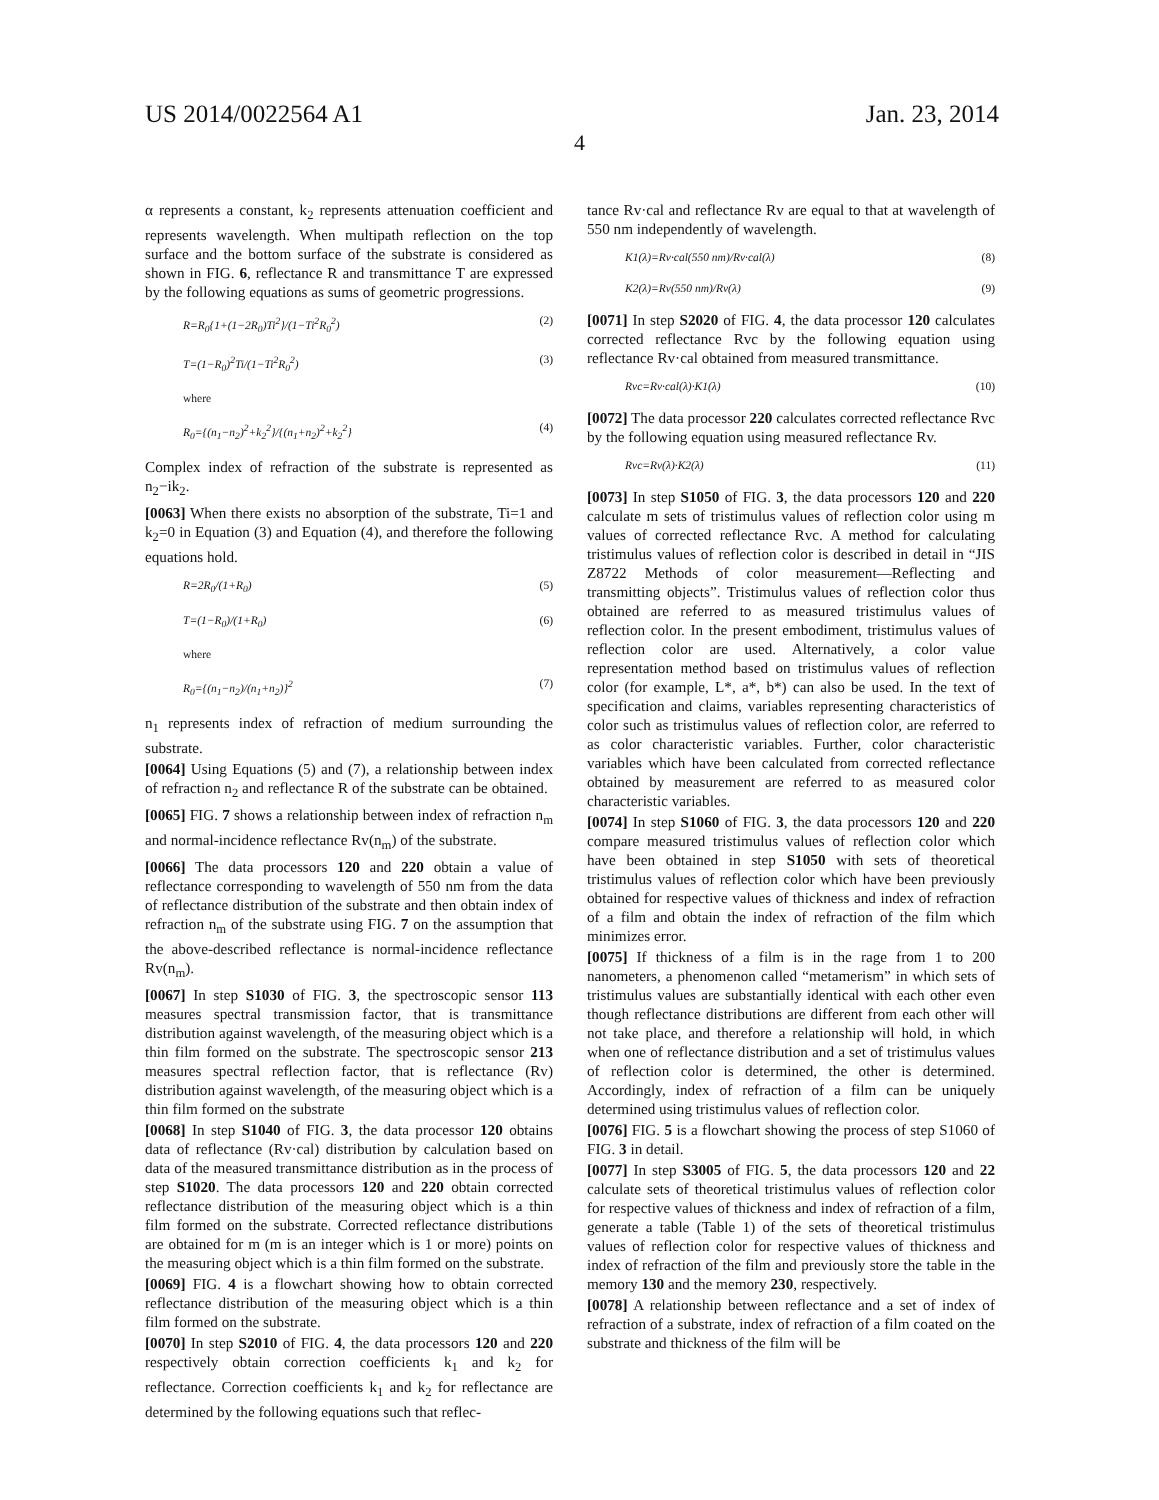US 2014/0022564 A1 Jan. 23, 2014
4
α represents a constant, k<sub>2</sub> represents attenuation coefficient and represents wavelength. When multipath reflection on the top surface and the bottom surface of the substrate is considered as shown in FIG. 6, reflectance R and transmittance T are expressed by the following equations as sums of geometric progressions.
R=R<sub>0</sub>{1+(1−2R<sub>0</sub>)Ti<sup>2</sup>}/(1−Ti<sup>2</sup>R<sub>0</sub><sup>2</sup>) (2)
T=(1−R<sub>0</sub>)<sup>2</sup>Ti/(1−Ti<sup>2</sup>R<sub>0</sub><sup>2</sup>) (3)
where
R<sub>0</sub>={(n<sub>1</sub>−n<sub>2</sub>)<sup>2</sup>+k<sub>2</sub><sup>2</sup>}/{(n<sub>1</sub>+n<sub>2</sub>)<sup>2</sup>+k<sub>2</sub><sup>2</sup>} (4)
Complex index of refraction of the substrate is represented as n<sub>2</sub>−ik<sub>2</sub>.
[0063] When there exists no absorption of the substrate, Ti=1 and k<sub>2</sub>=0 in Equation (3) and Equation (4), and therefore the following equations hold.
R=2R<sub>0</sub>/(1+R<sub>0</sub>) (5)
T=(1−R<sub>0</sub>)/(1+R<sub>0</sub>) (6)
where
R<sub>0</sub>={(n<sub>1</sub>−n<sub>2</sub>)/(n<sub>1</sub>+n<sub>2</sub>)}<sup>2</sup> (7)
n<sub>1</sub> represents index of refraction of medium surrounding the substrate.
[0064] Using Equations (5) and (7), a relationship between index of refraction n<sub>2</sub> and reflectance R of the substrate can be obtained.
[0065] FIG. 7 shows a relationship between index of refraction n<sub>m</sub> and normal-incidence reflectance Rv(n<sub>m</sub>) of the substrate.
[0066] The data processors 120 and 220 obtain a value of reflectance corresponding to wavelength of 550 nm from the data of reflectance distribution of the substrate and then obtain index of refraction n<sub>m</sub> of the substrate using FIG. 7 on the assumption that the above-described reflectance is normal-incidence reflectance Rv(n<sub>m</sub>).
[0067] In step S1030 of FIG. 3, the spectroscopic sensor 113 measures spectral transmission factor, that is transmittance distribution against wavelength, of the measuring object which is a thin film formed on the substrate. The spectroscopic sensor 213 measures spectral reflection factor, that is reflectance (Rv) distribution against wavelength, of the measuring object which is a thin film formed on the substrate
[0068] In step S1040 of FIG. 3, the data processor 120 obtains data of reflectance (Rv·cal) distribution by calculation based on data of the measured transmittance distribution as in the process of step S1020. The data processors 120 and 220 obtain corrected reflectance distribution of the measuring object which is a thin film formed on the substrate. Corrected reflectance distributions are obtained for m (m is an integer which is 1 or more) points on the measuring object which is a thin film formed on the substrate.
[0069] FIG. 4 is a flowchart showing how to obtain corrected reflectance distribution of the measuring object which is a thin film formed on the substrate.
[0070] In step S2010 of FIG. 4, the data processors 120 and 220 respectively obtain correction coefficients k<sub>1</sub> and k<sub>2</sub> for reflectance. Correction coefficients k<sub>1</sub> and k<sub>2</sub> for reflectance are determined by the following equations such that reflec-
tance Rv·cal and reflectance Rv are equal to that at wavelength of 550 nm independently of wavelength.
K1(λ)=Rv·cal(550 nm)/Rv·cal(λ) (8)
K2(λ)=Rv(550 nm)/Rv(λ) (9)
[0071] In step S2020 of FIG. 4, the data processor 120 calculates corrected reflectance Rvc by the following equation using reflectance Rv·cal obtained from measured transmittance.
Rvc=Rv·cal(λ)·K1(λ) (10)
[0072] The data processor 220 calculates corrected reflectance Rvc by the following equation using measured reflectance Rv.
Rvc=Rv(λ)·K2(λ) (11)
[0073] In step S1050 of FIG. 3, the data processors 120 and 220 calculate m sets of tristimulus values of reflection color using m values of corrected reflectance Rvc. A method for calculating tristimulus values of reflection color is described in detail in “JIS Z8722 Methods of color measurement—Reflecting and transmitting objects”. Tristimulus values of reflection color thus obtained are referred to as measured tristimulus values of reflection color. In the present embodiment, tristimulus values of reflection color are used. Alternatively, a color value representation method based on tristimulus values of reflection color (for example, L*, a*, b*) can also be used. In the text of specification and claims, variables representing characteristics of color such as tristimulus values of reflection color, are referred to as color characteristic variables. Further, color characteristic variables which have been calculated from corrected reflectance obtained by measurement are referred to as measured color characteristic variables.
[0074] In step S1060 of FIG. 3, the data processors 120 and 220 compare measured tristimulus values of reflection color which have been obtained in step S1050 with sets of theoretical tristimulus values of reflection color which have been previously obtained for respective values of thickness and index of refraction of a film and obtain the index of refraction of the film which minimizes error.
[0075] If thickness of a film is in the rage from 1 to 200 nanometers, a phenomenon called “metamerism” in which sets of tristimulus values are substantially identical with each other even though reflectance distributions are different from each other will not take place, and therefore a relationship will hold, in which when one of reflectance distribution and a set of tristimulus values of reflection color is determined, the other is determined. Accordingly, index of refraction of a film can be uniquely determined using tristimulus values of reflection color.
[0076] FIG. 5 is a flowchart showing the process of step S1060 of FIG. 3 in detail.
[0077] In step S3005 of FIG. 5, the data processors 120 and 22 calculate sets of theoretical tristimulus values of reflection color for respective values of thickness and index of refraction of a film, generate a table (Table 1) of the sets of theoretical tristimulus values of reflection color for respective values of thickness and index of refraction of the film and previously store the table in the memory 130 and the memory 230, respectively.
[0078] A relationship between reflectance and a set of index of refraction of a substrate, index of refraction of a film coated on the substrate and thickness of the film will be